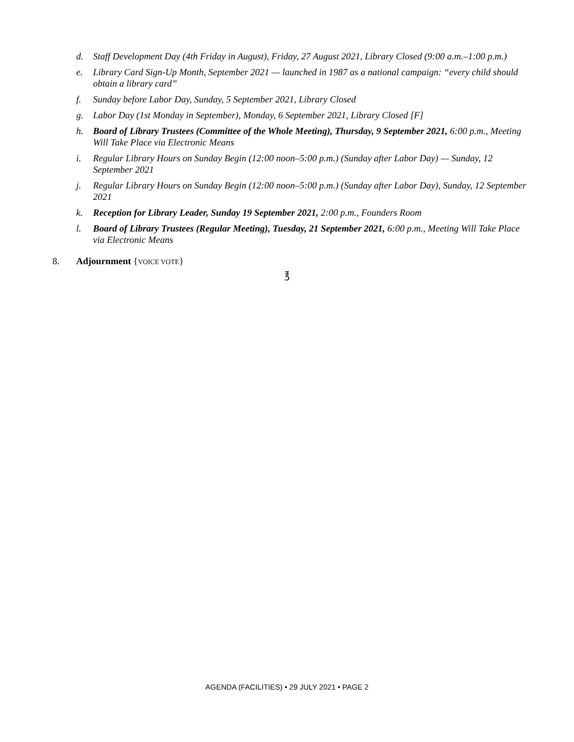d. Staff Development Day (4th Friday in August), Friday, 27 August 2021, Library Closed (9:00 a.m.–1:00 p.m.)
e. Library Card Sign-Up Month, September 2021 — launched in 1987 as a national campaign: “every child should obtain a library card”
f. Sunday before Labor Day, Sunday, 5 September 2021, Library Closed
g. Labor Day (1st Monday in September), Monday, 6 September 2021, Library Closed [F]
h. Board of Library Trustees (Committee of the Whole Meeting), Thursday, 9 September 2021, 6:00 p.m., Meeting Will Take Place via Electronic Means
i. Regular Library Hours on Sunday Begin (12:00 noon–5:00 p.m.) (Sunday after Labor Day) — Sunday, 12 September 2021
j. Regular Library Hours on Sunday Begin (12:00 noon–5:00 p.m.) (Sunday after Labor Day), Sunday, 12 September 2021
k. Reception for Library Leader, Sunday 19 September 2021, 2:00 p.m., Founders Room
l. Board of Library Trustees (Regular Meeting), Tuesday, 21 September 2021, 6:00 p.m., Meeting Will Take Place via Electronic Means
8. Adjournment {VOICE VOTE}
℥
AGENDA (FACILITIES) • 29 JULY 2021 • PAGE 2